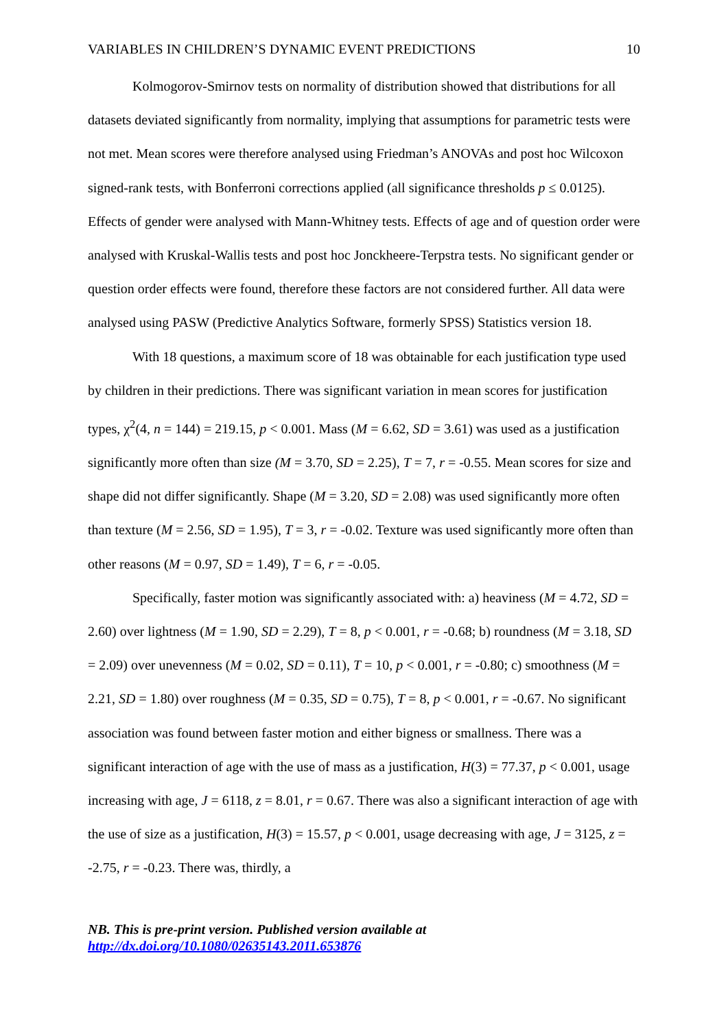VARIABLES IN CHILDREN’S DYNAMIC EVENT PREDICTIONS 10
Kolmogorov-Smirnov tests on normality of distribution showed that distributions for all datasets deviated significantly from normality, implying that assumptions for parametric tests were not met. Mean scores were therefore analysed using Friedman’s ANOVAs and post hoc Wilcoxon signed-rank tests, with Bonferroni corrections applied (all significance thresholds p ≤ 0.0125). Effects of gender were analysed with Mann-Whitney tests. Effects of age and of question order were analysed with Kruskal-Wallis tests and post hoc Jonckheere-Terpstra tests. No significant gender or question order effects were found, therefore these factors are not considered further. All data were analysed using PASW (Predictive Analytics Software, formerly SPSS) Statistics version 18.
With 18 questions, a maximum score of 18 was obtainable for each justification type used by children in their predictions. There was significant variation in mean scores for justification types, χ<sup>2</sup>(4, n = 144) = 219.15, p < 0.001. Mass (M = 6.62, SD = 3.61) was used as a justification significantly more often than size (M = 3.70, SD = 2.25), T = 7, r = -0.55. Mean scores for size and shape did not differ significantly. Shape (M = 3.20, SD = 2.08) was used significantly more often than texture (M = 2.56, SD = 1.95), T = 3, r = -0.02. Texture was used significantly more often than other reasons (M = 0.97, SD = 1.49), T = 6, r = -0.05.
Specifically, faster motion was significantly associated with: a) heaviness (M = 4.72, SD = 2.60) over lightness (M = 1.90, SD = 2.29), T = 8, p < 0.001, r = -0.68; b) roundness (M = 3.18, SD = 2.09) over unevenness (M = 0.02, SD = 0.11), T = 10, p < 0.001, r = -0.80; c) smoothness (M = 2.21, SD = 1.80) over roughness (M = 0.35, SD = 0.75), T = 8, p < 0.001, r = -0.67. No significant association was found between faster motion and either bigness or smallness. There was a significant interaction of age with the use of mass as a justification, H(3) = 77.37, p < 0.001, usage increasing with age, J = 6118, z = 8.01, r = 0.67. There was also a significant interaction of age with the use of size as a justification, H(3) = 15.57, p < 0.001, usage decreasing with age, J = 3125, z = -2.75, r = -0.23. There was, thirdly, a
NB. This is pre-print version. Published version available at
http://dx.doi.org/10.1080/02635143.2011.653876